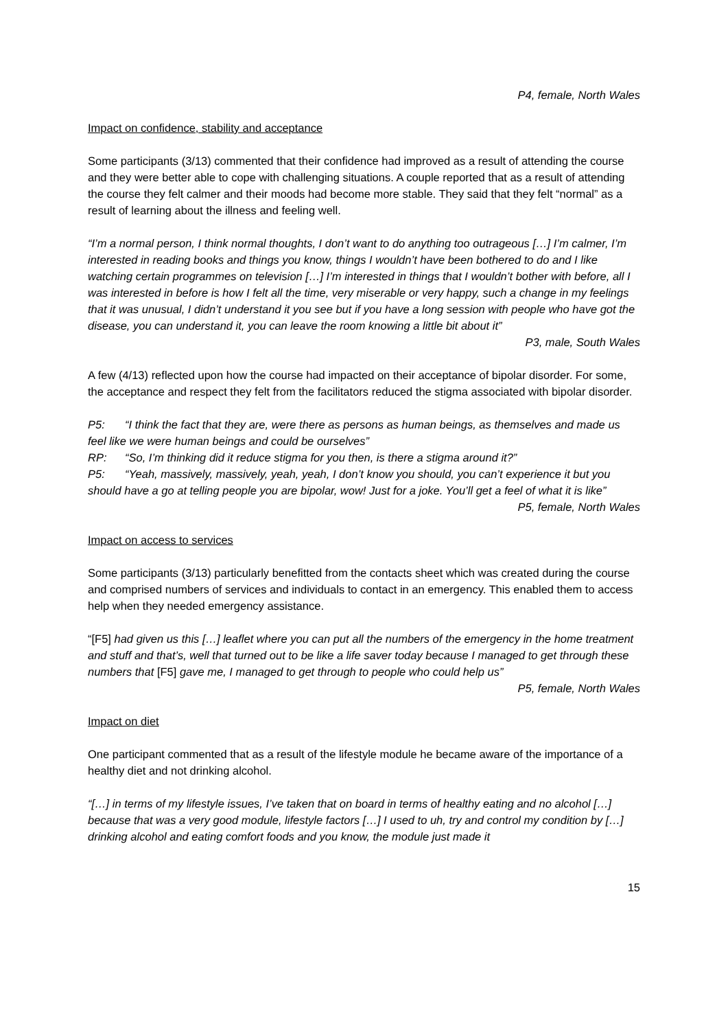P4, female, North Wales
Impact on confidence, stability and acceptance
Some participants (3/13) commented that their confidence had improved as a result of attending the course and they were better able to cope with challenging situations. A couple reported that as a result of attending the course they felt calmer and their moods had become more stable. They said that they felt “normal” as a result of learning about the illness and feeling well.
“I’m a normal person, I think normal thoughts, I don’t want to do anything too outrageous […] I’m calmer, I’m interested in reading books and things you know, things I wouldn’t have been bothered to do and I like watching certain programmes on television […] I’m interested in things that I wouldn’t bother with before, all I was interested in before is how I felt all the time, very miserable or very happy, such a change in my feelings that it was unusual, I didn’t understand it you see but if you have a long session with people who have got the disease, you can understand it, you can leave the room knowing a little bit about it”
P3, male, South Wales
A few (4/13) reflected upon how the course had impacted on their acceptance of bipolar disorder. For some, the acceptance and respect they felt from the facilitators reduced the stigma associated with bipolar disorder.
P5: “I think the fact that they are, were there as persons as human beings, as themselves and made us feel like we were human beings and could be ourselves”
RP: “So, I’m thinking did it reduce stigma for you then, is there a stigma around it?”
P5: “Yeah, massively, massively, yeah, yeah, I don’t know you should, you can’t experience it but you should have a go at telling people you are bipolar, wow! Just for a joke. You’ll get a feel of what it is like”
P5, female, North Wales
Impact on access to services
Some participants (3/13) particularly benefitted from the contacts sheet which was created during the course and comprised numbers of services and individuals to contact in an emergency. This enabled them to access help when they needed emergency assistance.
“[F5] had given us this […] leaflet where you can put all the numbers of the emergency in the home treatment and stuff and that’s, well that turned out to be like a life saver today because I managed to get through these numbers that [F5] gave me, I managed to get through to people who could help us”
P5, female, North Wales
Impact on diet
One participant commented that as a result of the lifestyle module he became aware of the importance of a healthy diet and not drinking alcohol.
“[…] in terms of my lifestyle issues, I’ve taken that on board in terms of healthy eating and no alcohol […] because that was a very good module, lifestyle factors […] I used to uh, try and control my condition by […] drinking alcohol and eating comfort foods and you know, the module just made it
15